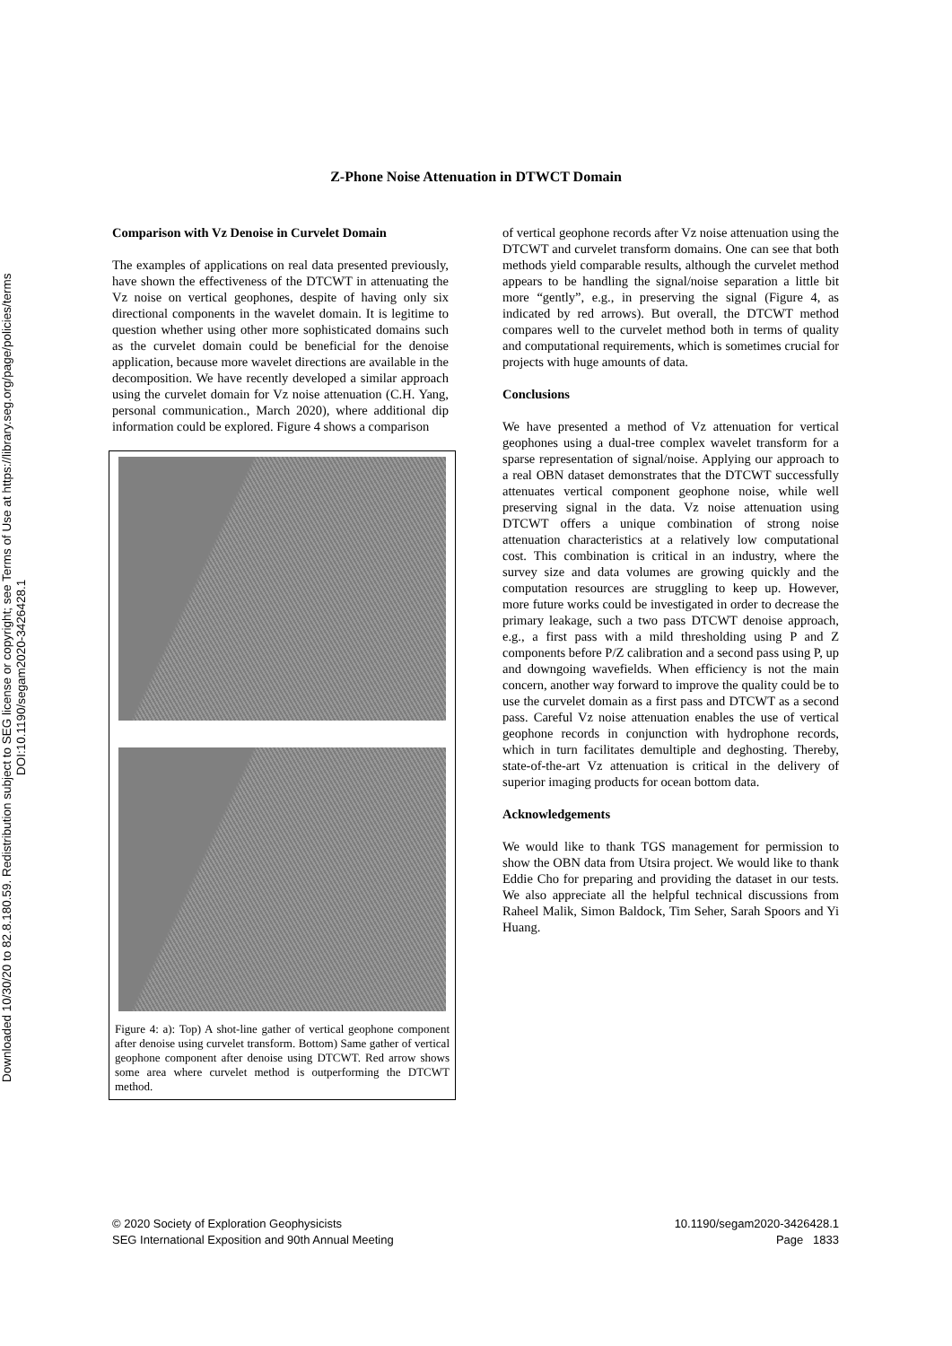Downloaded 10/30/20 to 82.8.180.59. Redistribution subject to SEG license or copyright; see Terms of Use at https://library.seg.org/page/policies/terms
DOI:10.1190/segam2020-3426428.1
Z-Phone Noise Attenuation in DTWCT Domain
Comparison with Vz Denoise in Curvelet Domain
The examples of applications on real data presented previously, have shown the effectiveness of the DTCWT in attenuating the Vz noise on vertical geophones, despite of having only six directional components in the wavelet domain. It is legitime to question whether using other more sophisticated domains such as the curvelet domain could be beneficial for the denoise application, because more wavelet directions are available in the decomposition. We have recently developed a similar approach using the curvelet domain for Vz noise attenuation (C.H. Yang, personal communication., March 2020), where additional dip information could be explored. Figure 4 shows a comparison
Figure 4: a): Top) A shot-line gather of vertical geophone component after denoise using curvelet transform. Bottom) Same gather of vertical geophone component after denoise using DTCWT. Red arrow shows some area where curvelet method is outperforming the DTCWT method.
of vertical geophone records after Vz noise attenuation using the DTCWT and curvelet transform domains. One can see that both methods yield comparable results, although the curvelet method appears to be handling the signal/noise separation a little bit more “gently”, e.g., in preserving the signal (Figure 4, as indicated by red arrows). But overall, the DTCWT method compares well to the curvelet method both in terms of quality and computational requirements, which is sometimes crucial for projects with huge amounts of data.
Conclusions
We have presented a method of Vz attenuation for vertical geophones using a dual-tree complex wavelet transform for a sparse representation of signal/noise. Applying our approach to a real OBN dataset demonstrates that the DTCWT successfully attenuates vertical component geophone noise, while well preserving signal in the data. Vz noise attenuation using DTCWT offers a unique combination of strong noise attenuation characteristics at a relatively low computational cost. This combination is critical in an industry, where the survey size and data volumes are growing quickly and the computation resources are struggling to keep up. However, more future works could be investigated in order to decrease the primary leakage, such a two pass DTCWT denoise approach, e.g., a first pass with a mild thresholding using P and Z components before P/Z calibration and a second pass using P, up and downgoing wavefields. When efficiency is not the main concern, another way forward to improve the quality could be to use the curvelet domain as a first pass and DTCWT as a second pass. Careful Vz noise attenuation enables the use of vertical geophone records in conjunction with hydrophone records, which in turn facilitates demultiple and deghosting. Thereby, state-of-the-art Vz attenuation is critical in the delivery of superior imaging products for ocean bottom data.
Acknowledgements
We would like to thank TGS management for permission to show the OBN data from Utsira project. We would like to thank Eddie Cho for preparing and providing the dataset in our tests. We also appreciate all the helpful technical discussions from Raheel Malik, Simon Baldock, Tim Seher, Sarah Spoors and Yi Huang.
© 2020 Society of Exploration Geophysicists
SEG International Exposition and 90th Annual Meeting
10.1190/segam2020-3426428.1
Page 1833